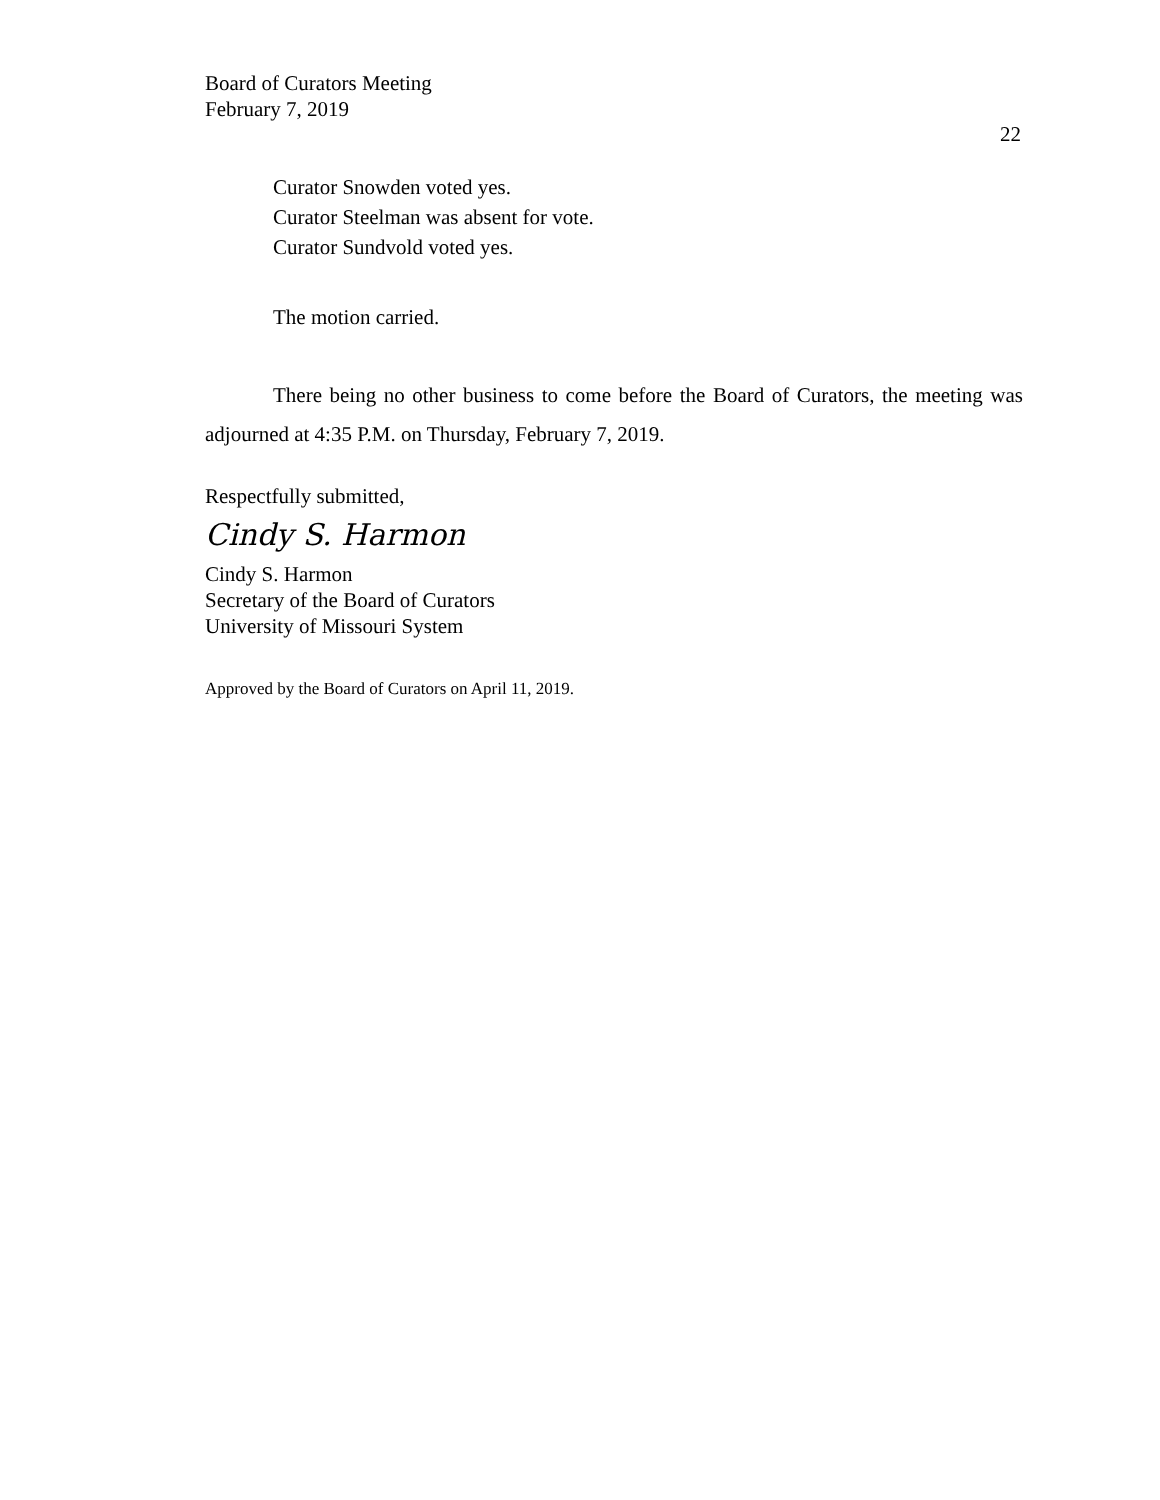Board of Curators Meeting
February 7, 2019
22
Curator Snowden voted yes.
Curator Steelman was absent for vote.
Curator Sundvold voted yes.
The motion carried.
There being no other business to come before the Board of Curators, the meeting was adjourned at 4:35 P.M. on Thursday, February 7, 2019.
Respectfully submitted,
Cindy S. Harmon
Cindy S. Harmon
Secretary of the Board of Curators
University of Missouri System
Approved by the Board of Curators on April 11, 2019.